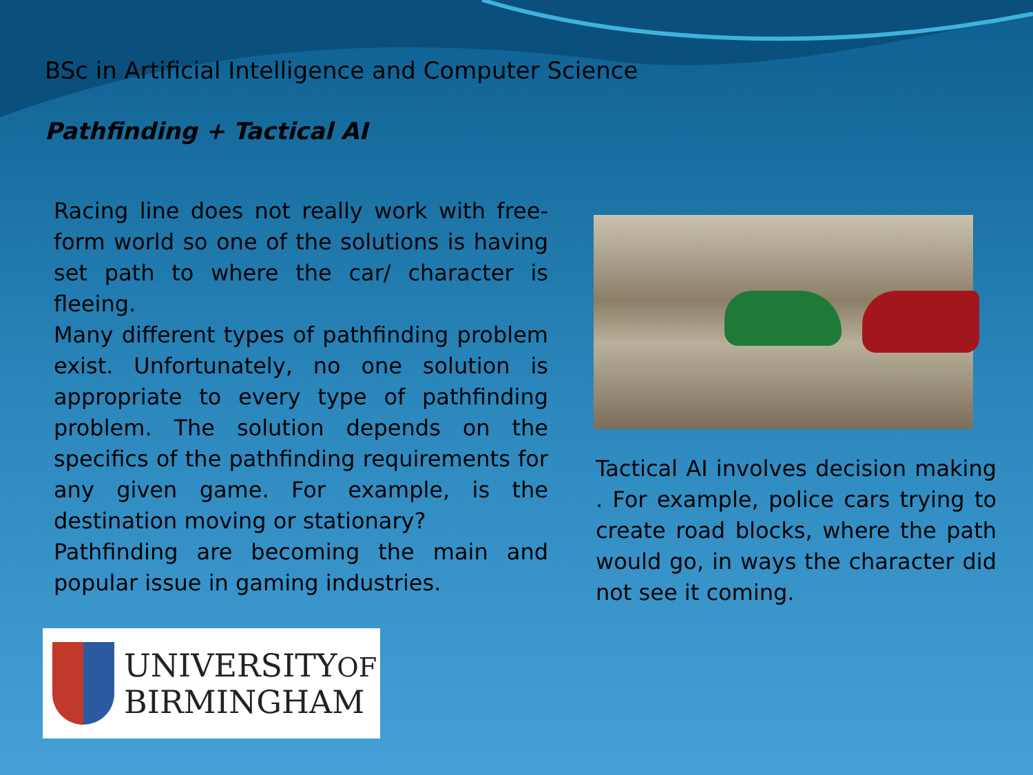BSc in Artificial Intelligence and Computer Science
Pathfinding + Tactical AI
Racing line does not really work with free-form world so one of the solutions is having set path to where the car/ character is fleeing.
Many different types of pathfinding problem exist. Unfortunately, no one solution is appropriate to every type of pathfinding problem. The solution depends on the specifics of the pathfinding requirements for any given game. For example, is the destination moving or stationary?
Pathfinding are becoming the main and popular issue in gaming industries.
Tactical AI involves decision making . For example, police cars trying to create road blocks, where the path would go, in ways the character did not see it coming.
UNIVERSITYOF
BIRMINGHAM